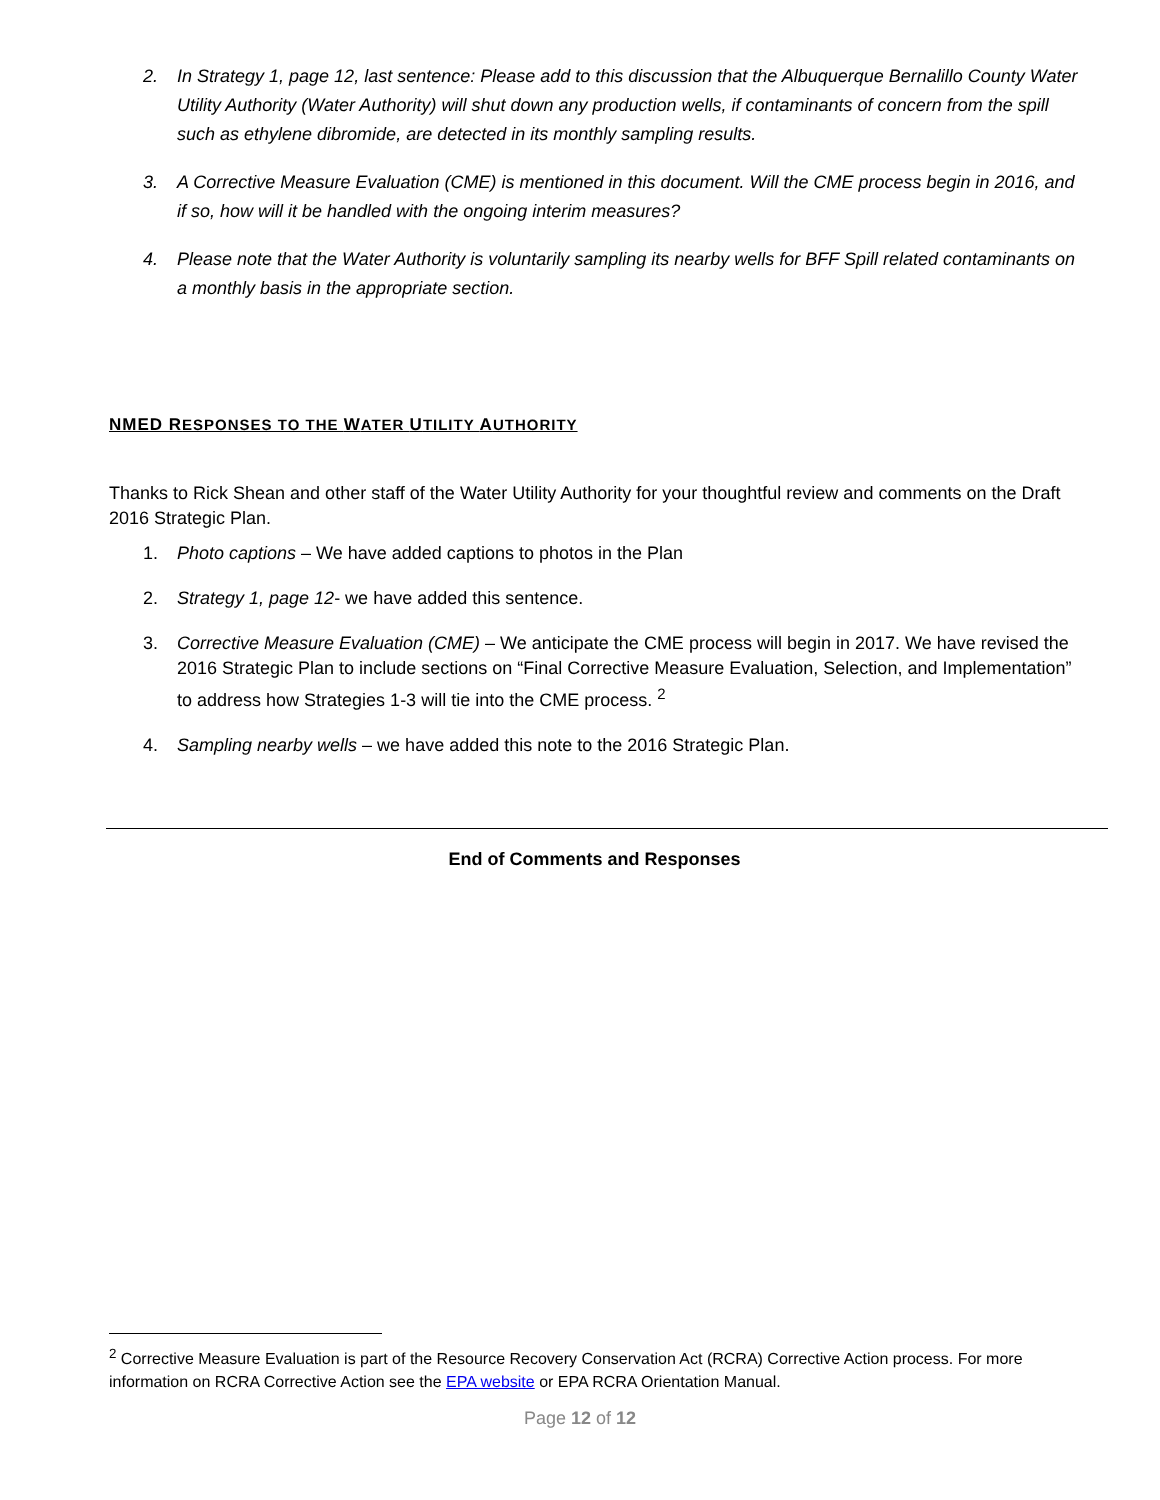2. In Strategy 1, page 12, last sentence: Please add to this discussion that the Albuquerque Bernalillo County Water Utility Authority (Water Authority) will shut down any production wells, if contaminants of concern from the spill such as ethylene dibromide, are detected in its monthly sampling results.
3. A Corrective Measure Evaluation (CME) is mentioned in this document. Will the CME process begin in 2016, and if so, how will it be handled with the ongoing interim measures?
4. Please note that the Water Authority is voluntarily sampling its nearby wells for BFF Spill related contaminants on a monthly basis in the appropriate section.
NMED RESPONSES TO THE WATER UTILITY AUTHORITY
Thanks to Rick Shean and other staff of the Water Utility Authority for your thoughtful review and comments on the Draft 2016 Strategic Plan.
1. Photo captions – We have added captions to photos in the Plan
2. Strategy 1, page 12- we have added this sentence.
3. Corrective Measure Evaluation (CME) – We anticipate the CME process will begin in 2017. We have revised the 2016 Strategic Plan to include sections on “Final Corrective Measure Evaluation, Selection, and Implementation” to address how Strategies 1-3 will tie into the CME process. <sup>2</sup>
4. Sampling nearby wells – we have added this note to the 2016 Strategic Plan.
End of Comments and Responses
<sup>2</sup> Corrective Measure Evaluation is part of the Resource Recovery Conservation Act (RCRA) Corrective Action process. For more information on RCRA Corrective Action see the EPA website or EPA RCRA Orientation Manual.
Page 12 of 12